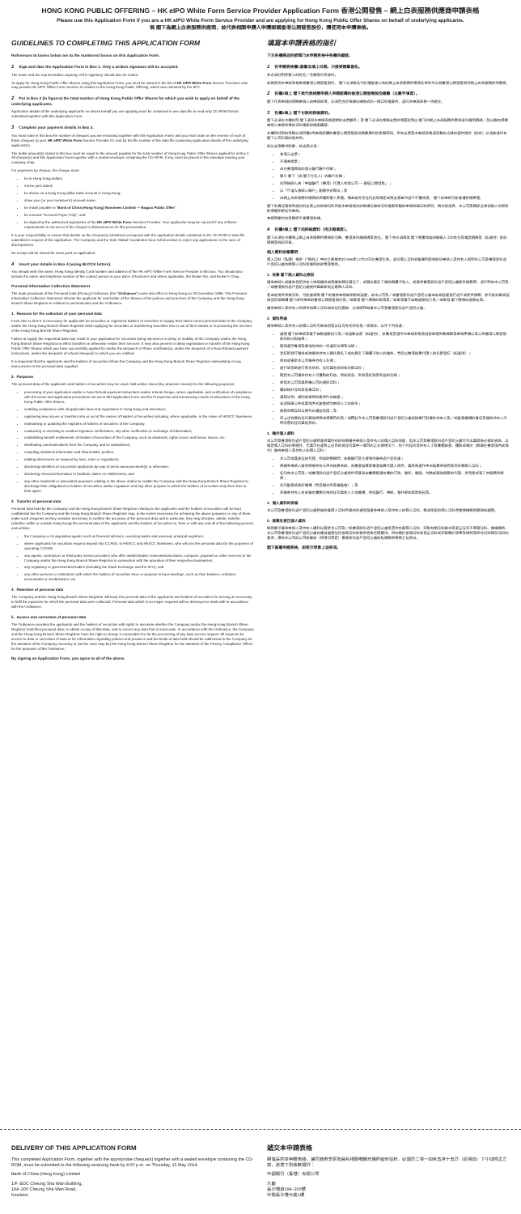HONG KONG PUBLIC OFFERING – HK eIPO White Form Service Provider Application Form 香港公開發售 – 網上白表服務供應商申請表格
Please use this Application Form if you are a HK eIPO White Form Service Provider and are applying for Hong Kong Public Offer Shares on behalf of underlying applicants.
倘 閣下為網上白表服務供應商，並代表相關申請人申請認購香港公開發售股份，請使用本申請表格。
GUIDELINES TO COMPLETING THIS APPLICATION FORM
References to boxes below are to the numbered boxes on this Application Form.
1 Sign and date the Application Form in Box 1. Only a written signature will be accepted.
The name and the representative capacity of the signatory should also be stated.
To apply for Hong Kong Public Offer Shares using this Application Form, you must be named in the list of HK eIPO White Form Service Providers who may provide HK eIPO White Form services in relation to the Hong Kong Public Offering, which was released by the SFC.
2 Put in Box 2 (in figures) the total number of Hong Kong Public Offer Shares for which you wish to apply on behalf of the underlying applicants.
Application details of the underlying applicants on whose behalf you are applying must be contained in one data file in read-only CD-ROM format submitted together with this Application Form.
3 Complete your payment details in Box 3.
You must state in this box the number of cheques you are enclosing together with this Application Form; and you must state on the reverse of each of those cheques (i) your HK eIPO White Form Service Provider ID; and (ii) the file number of the data file containing application details of the underlying applicant(s).
The dollar amount(s) stated in this box must be equal to the amount payable for the total number of Hong Kong Public Offer Shares applied for in Box 2. All cheque(s) and this Application Form together with a sealed envelope containing the CD-ROM, if any, must be placed in the envelope bearing your company chop.
For payments by cheque, the cheque must:
be in Hong Kong dollars;
not be post dated;
be drawn on a Hong Kong dollar bank account in Hong Kong;
show your (or your nominee's) account name;
be made payable to "Bank of China (Hong Kong) Nominees Limited — Baguio Public Offer";
be crossed "Account Payee Only"; and
be signed by the authorized signatories of the HK eIPO White Form Services Provider. Your application may be rejected if any of these requirements is not met or if the cheque is dishonored on its first presentation.
It is your responsibility to ensure that details on the cheque(s) submitted correspond with the application details contained in the CD-ROM or data file submitted in respect of this application. The Company and the Sole Global Coordinator have full discretion to reject any applications in the case of discrepancies.
No receipt will be issued for sums paid on application.
4 Insert your details in Box 4 (using BLOCK letters).
You should write the name, Hong Kong Identity Card number and address of the HK eIPO White Form Service Provider in this box. You should also include the name and telephone number of the contact person at your place of business and where applicable, the Broker No. and Broker's Chop.
Personal Information Collection Statement
The main provisions of the Personal Data (Privacy) Ordinance (the "Ordinance") came into effect in Hong Kong on 20 December 1996. This Personal Information Collection Statement informs the applicant for and holder of the Shares of the policies and practices of the Company and the Hong Kong Branch Share Registrar in relation to personal data and the Ordinance.
1. Reasons for the collection of your personal data
From time to time it is necessary for applicants for securities or registered holders of securities to supply their latest correct personal data to the Company and/or the Hong Kong Branch Share Registrar when applying for securities or transferring securities into or out of their names or in procuring the services of the Hong Kong Branch Share Registrar.
Failure to supply the requested data may result in your application for securities being rejected or in delay or inability of the Company and/or the Hong Kong Branch Share Registrar to effect transfers or otherwise render their services. It may also prevent or delay registration or transfer of the Hong Kong Public Offer Shares which you have successfully applied for and/or the despatch of Share certificate(s), and/or the despatch of e-Auto Refund payment instructions, and/or the despatch of refund cheque(s) to which you are entitled.
It is important that the applicants and the holders of securities inform the Company and the Hong Kong Branch Share Registrar immediately of any inaccuracies in the personal data supplied.
2. Purposes
The personal data of the applicants and holders of securities may be used, held and/or stored (by whatever means) for the following purposes:
processing of your application and/or e-Auto Refund payment instructions and/or refund cheque, where applicable, and verification of compliance with the terms and application procedures set out in this Application Form and the Prospectus and announcing results of allocations of the Hong Kong Public Offer Shares;
enabling compliance with all applicable laws and regulations in Hong Kong and elsewhere;
registering new issues or transfers into or out of the names of holders of securities including, where applicable, in the name of HKSCC Nominees;
maintaining or updating the registers of holders of securities of the Company;
conducting or assisting to conduct signature verifications, any other verification or exchange of information;
establishing benefit entitlements of holders of securities of the Company, such as dividends, rights issues and bonus issues, etc;
distributing communications from the Company and its subsidiaries;
compiling statistical information and Shareholder profiles;
making disclosures as required by laws, rules or regulations;
disclosing identities of successful applicants by way of press announcement(s) or otherwise;
disclosing relevant information to facilitate claims on entitlements; and
any other incidental or associated purposes relating to the above and/or to enable the Company and the Hong Kong Branch Share Registrar to discharge their obligations to holders of securities and/or regulators and any other purpose to which the holders of securities may from time to time agree.
3. Transfer of personal data
Personal data held by the Company and the Hong Kong Branch Share Registrar relating to the applicants and the holders of securities will be kept confidential but the Company and the Hong Kong Branch Share Registrar may, to the extent necessary for achieving the above purposes or any of them, make such enquiries as they consider necessary to confirm the accuracy of the personal data and in particular, they may disclose, obtain, transfer (whether within or outside Hong Kong) the personal data of the applicants and the holders of securities to, from or with any and all of the following persons and entities:
the Company or its appointed agents such as financial advisers, receiving banks and overseas principal registrars;
where applicants for securities request deposit into CCASS, to HKSCC and HKSCC Nominees, who will use the personal data for the purposes of operating CCASS;
any agents, contractors or third-party service providers who offer administrative, telecommunications, computer, payment or other services to the Company and/or the Hong Kong Branch Share Registrar in connection with the operation of their respective businesses;
any regulatory or governmental bodies (including the Stock Exchange and the SFC); and
any other persons or institutions with which the holders of securities have or propose to have dealings, such as their bankers, solicitors, accountants or stockbrokers, etc.
4. Retention of personal data
The Company and the Hong Kong Branch Share Registrar will keep the personal data of the applicants and holders of securities for as long as necessary to fulfil the purposes for which the personal data were collected. Personal data which is no longer required will be destroyed or dealt with in accordance with the Ordinance.
5. Access and correction of personal data
The Ordinance provides the applicants and the holders of securities with rights to ascertain whether the Company and/or the Hong Kong Branch Share Registrar hold their personal data, to obtain a copy of that data, and to correct any data that is inaccurate. In accordance with the Ordinance, the Company and the Hong Kong Branch Share Registrar have the right to charge a reasonable fee for the processing of any data access request. All requests for access to data or correction of data or for information regarding policies and practices and the kinds of data held should be addressed to the Company for the attention of the Company secretary or (as the case may be) the Hong Kong Branch Share Registrar for the attention of the Privacy Compliance Officer for the purposes of the Ordinance.
By signing an Application Form, you agree to all of the above.
填寫本申請表格的指引
下文各欄提述的號碼乃本申請表格中各欄的編號。
1 在申請表格欄1簽署及填上日期。只接受親筆簽名。
亦必須註明簽署人的姓名／名稱及代表身份。
如欲使用本申請表格申請香港公開發售股份， 閣下必須為名列於證監會公佈的網上白表服務供應商名單內可以就香港公開發售提供網上白表服務的供應商。
2 在欄2填上 閣下欲代表相關申請人申請認購的香港公開發售股份總數（以數字填寫）。
閣下代表申請的相關申請人的申請詳情，必須包含於唯讀光碟格式的一個資料檔案內，連同本申請表格一併遞交。
3 在欄3填上 閣下付款的詳細資料。
閣下必須在本欄註明 閣下連同本申請表格隨附的支票數目；及 閣下必須在每張支票的背面註明(i) 閣下的網上白表服務供應商身份證明號碼；及(ii)載有相關申請人申請詳情的資料檔案的檔案編號。
本欄所註明的金額必須與欄2所申請認購的香港公開發售股份總數應付的金額相同。所有支票及本申請表格連同載有光碟的密封信封（如有）必須放進印有 閣下公司印章的信封內。
如以支票繳付股款，該支票必須：
為港元支票；
不得為期票；
由在香港開設的港元銀行賬戶付款；
顯示 閣下（或 閣下代名人）的賬戶名稱；
註明抬頭人為「中國銀行（香港）代理人有限公司 — 碧瑤公開發售」；
以「只准入抬頭人賬戶」劃線方式開出；及
由網上白表服務供應商的授權簽署人簽署。倘未能符合任何此等規定或倘支票首次過戶不獲兌現， 閣下的申請可能會遭拒絕受理。
閣下有責任確保所遞交的支票上的詳細資料與就本申請遞交的唯讀光碟或資料檔案所載的申請詳細資料相同。倘出現差異，本公司及獨家全球協調人有絕對酌情權拒絕任何申請。
申請時繳付的金額將不會獲發收據。
4 在欄4填上 閣下的詳細資料（用正楷填寫）。
閣下必須在本欄填上網上白表服務供應商的名稱、香港身份證號碼及地址。 閣下亦必須填寫 閣下營業地點的聯絡人士的姓名及電話號碼及（如適用）經紀號碼及經紀印章。
個人資料收集聲明
個人資料（私隱）條例（「條例」）中的主要條文於1996年12月20日在香港生效。此份個人資料收集聲明是向股份申請人及持有人說明本公司及香港股份過戶登記分處有關個人資料及條例的政策及慣例。
1. 收集 閣下個人資料之原因
證券申請人或證券登記持有人申請證券或將證券轉往其名下，或轉出其名下證券轉讓予他人，或要求香港股份過戶登記分處提供服務時，須不時向本公司及／或香港股份過戶登記分處提供其最新的正確個人資料。
若未能提供所需資料，可能會導致 閣下的證券申請被拒絕或延遲，或本公司及／或香港股份過戶登記分處未能或延遲進行過戶或提供服務，亦可能妨礙或延誤登記或轉讓 閣下成功申請的香港公開發售股份及／或寄發 閣下應得的股票及／或寄發電子自動退款指示及／或寄發 閣下應得的退款支票。
證券申請人及持有人所提供的個人資料如有任何錯誤，必須即時知會本公司及香港股份過戶登記分處。
2. 資料用途
證券申請人及持有人的個人資料可被採用及以任何方式持有及／或保存，以作下列用途：
處理 閣下的申請及電子自動退款指示及／或退款支票（如適用），核實是否遵守本申請表格及招股章程所載條款及申請手續以及公佈香港公開發售股份的分配結果；
確保遵守香港及其他地方的一切適用法律及法規；
登記新發行證券或為證券持有人轉往其名下或由其名下轉讓予他人的證券，包括以香港結算代理人的名義登記（如適用）；
保存或更新本公司證券持有人名冊；
進行或協助進行簽名核對、任何其他核對或交換資料；
確定本公司證券持有人可獲取的利益，例如股息、供股及紅股等利益的資格；
寄發本公司及其附屬公司的通訊資料；
編製統計資料及股東資料；
遵照法例、規則或規例的要求作出披露；
透過報章公佈或其他方式披露成功申請人士的身份；
披露有關資料以便作出權益索償；及
與上述有關的任何其他附帶或相關目的及／或藉此令本公司及香港股份過戶登記分處能夠履行對證券持有人及／或監管機構的責任及證券持有人不時同意的任何其他目的。
3. 轉交個人資料
本公司及香港股份過戶登記分處將會將其持有的有關證券申請人及持有人的個人資料保密，但本公司及香港股份過戶登記分處可作出其認為必需的查詢，以確定個人資料的準確性，尤其可在達致上述目的或任何其中一個目的之必要情況下，向下列任何及所有人士及實體披露、獲取或轉交（無論在香港境內或境外）證券申請人及持有人的個人資料：
本公司或其委任的代理，例如財務顧問、收款銀行及主要海外證券過戶登記處；
倘證券申請人要求將證券存入中央結算系統，向香港結算及香港結算代理人提供，其將為運作中央結算系統而使用有關個人資料；
任何向本公司及／或香港股份過戶登記分處提供與其各自業務營運有關的行政、電訊、電腦、付款或其他服務的代理、承包商或第三方服務供應商；
任何監管或政府機構（包括聯交所及證監會）；及
與證券持有人有或擬有業務往來的任何其他人士或機構，例如銀行、律師、會計師或股票經紀等。
4. 個人資料的保留
本公司及香港股份過戶登記分處將按收集個人資料所需的用途保留證券申請人及持有人的個人資料。無須保留的個人資料將會根據條例銷毀或處理。
5. 查閱及更正個人資料
條例賦予證券申請人及持有人權利以確定本公司及／或香港股份過戶登記分處是否持有其個人資料，索取有關資料副本及更正任何不準確資料。根據條例，本公司及香港股份過戶登記分處有權就處理任何查閱資料的要求收取合理費用。所有關於查閱資料或更正資料或索取關於政策及慣例及所持資料類別資料的要求，應向本公司的公司秘書或（視情況而定）香港股份過戶登記分處的私隱條例事務主任提出。
閣下簽署申請表格，即表示同意上述各項。
DELIVERY OF THIS APPLICATION FORM
This completed Application Form, together with the appropriate cheque(s) together with a sealed envelope containing the CD-ROM, must be submitted to the following receiving bank by 4:00 p.m. on Thursday, 15 May 2014:
Bank of China (Hong Kong) Limited
1/F, BOC Cheung Sha Wan Building,
194–200 Cheung Sha Wan Road,
Kowloon
遞交本申請表格
經填妥的本申請表格，連同適用支票及裝有相關唯讀光碟的密封信封，必須於二零一四年五月十五日（星期四）下午四時正之前，送達下列收款銀行：
中國銀行（香港）有限公司
九龍
長沙灣道194–200號
中銀長沙灣大廈1樓